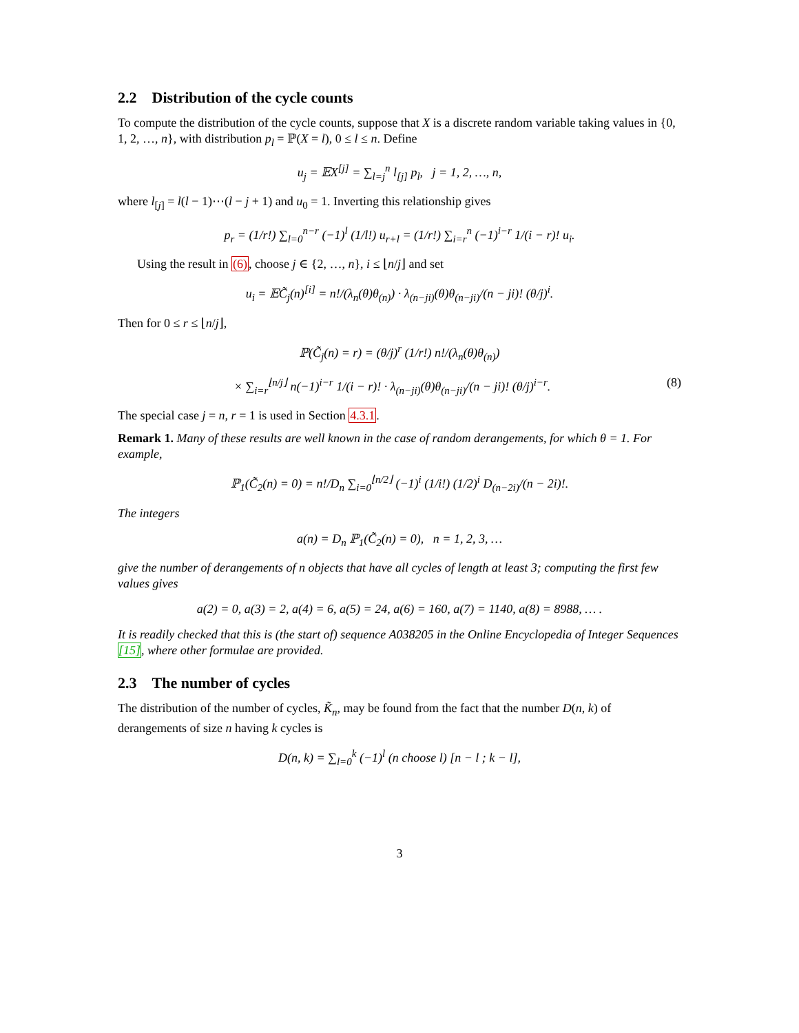2.2 Distribution of the cycle counts
To compute the distribution of the cycle counts, suppose that X is a discrete random variable taking values in {0, 1, 2, …, n}, with distribution p<sub>l</sub> = ℙ(X = l), 0 ≤ l ≤ n. Define
u<sub>j</sub> = 𝔼X<sup>[j]</sup> = ∑<sub>l=j</sub><sup>n</sup> l<sub>[j]</sub> p<sub>l</sub>, j = 1, 2, …, n,
where l<sub>[j]</sub> = l(l − 1)⋯(l − j + 1) and u<sub>0</sub> = 1. Inverting this relationship gives
p<sub>r</sub> = (1/r!) ∑<sub>l=0</sub><sup>n−r</sup> (−1)<sup>l</sup> (1/l!) u<sub>r+l</sub> = (1/r!) ∑<sub>i=r</sub><sup>n</sup> (−1)<sup>i−r</sup> 1/(i − r)! u<sub>i</sub>.
Using the result in (6), choose j ∈ {2, …, n}, i ≤ ⌊n/j⌋ and set
u<sub>i</sub> = 𝔼C̃<sub>j</sub>(n)<sup>[i]</sup> = n!/(λ<sub>n</sub>(θ)θ<sub>(n)</sub>) · λ<sub>(n−ji)</sub>(θ)θ<sub>(n−ji)</sub>/(n − ji)! (θ/j)<sup>i</sup>.
Then for 0 ≤ r ≤ ⌊n/j⌋,
ℙ(C̃<sub>j</sub>(n) = r) = (θ/j)<sup>r</sup> (1/r!) n!/(λ<sub>n</sub>(θ)θ<sub>(n)</sub>)
× ∑<sub>i=r</sub><sup>⌊n/j⌋</sup> n(−1)<sup>i−r</sup> 1/(i − r)! · λ<sub>(n−ji)</sub>(θ)θ<sub>(n−ji)</sub>/(n − ji)! (θ/j)<sup>i−r</sup>. (8)
The special case j = n, r = 1 is used in Section 4.3.1.
Remark 1. Many of these results are well known in the case of random derangements, for which θ = 1. For example,
ℙ<sub>1</sub>(C̃<sub>2</sub>(n) = 0) = n!/D<sub>n</sub> ∑<sub>i=0</sub><sup>⌊n/2⌋</sup> (−1)<sup>i</sup> (1/i!) (1/2)<sup>i</sup> D<sub>(n−2i)</sub>/(n − 2i)!.
The integers
a(n) = D<sub>n</sub> ℙ<sub>1</sub>(C̃<sub>2</sub>(n) = 0), n = 1, 2, 3, …
give the number of derangements of n objects that have all cycles of length at least 3; computing the first few values gives
a(2) = 0, a(3) = 2, a(4) = 6, a(5) = 24, a(6) = 160, a(7) = 1140, a(8) = 8988, … .
It is readily checked that this is (the start of) sequence A038205 in the Online Encyclopedia of Integer Sequences [15], where other formulae are provided.
2.3 The number of cycles
The distribution of the number of cycles, K̃<sub>n</sub>, may be found from the fact that the number D(n, k) of derangements of size n having k cycles is
D(n, k) = ∑<sub>l=0</sub><sup>k</sup> (−1)<sup>l</sup> (n choose l) [n − l ; k − l],
3